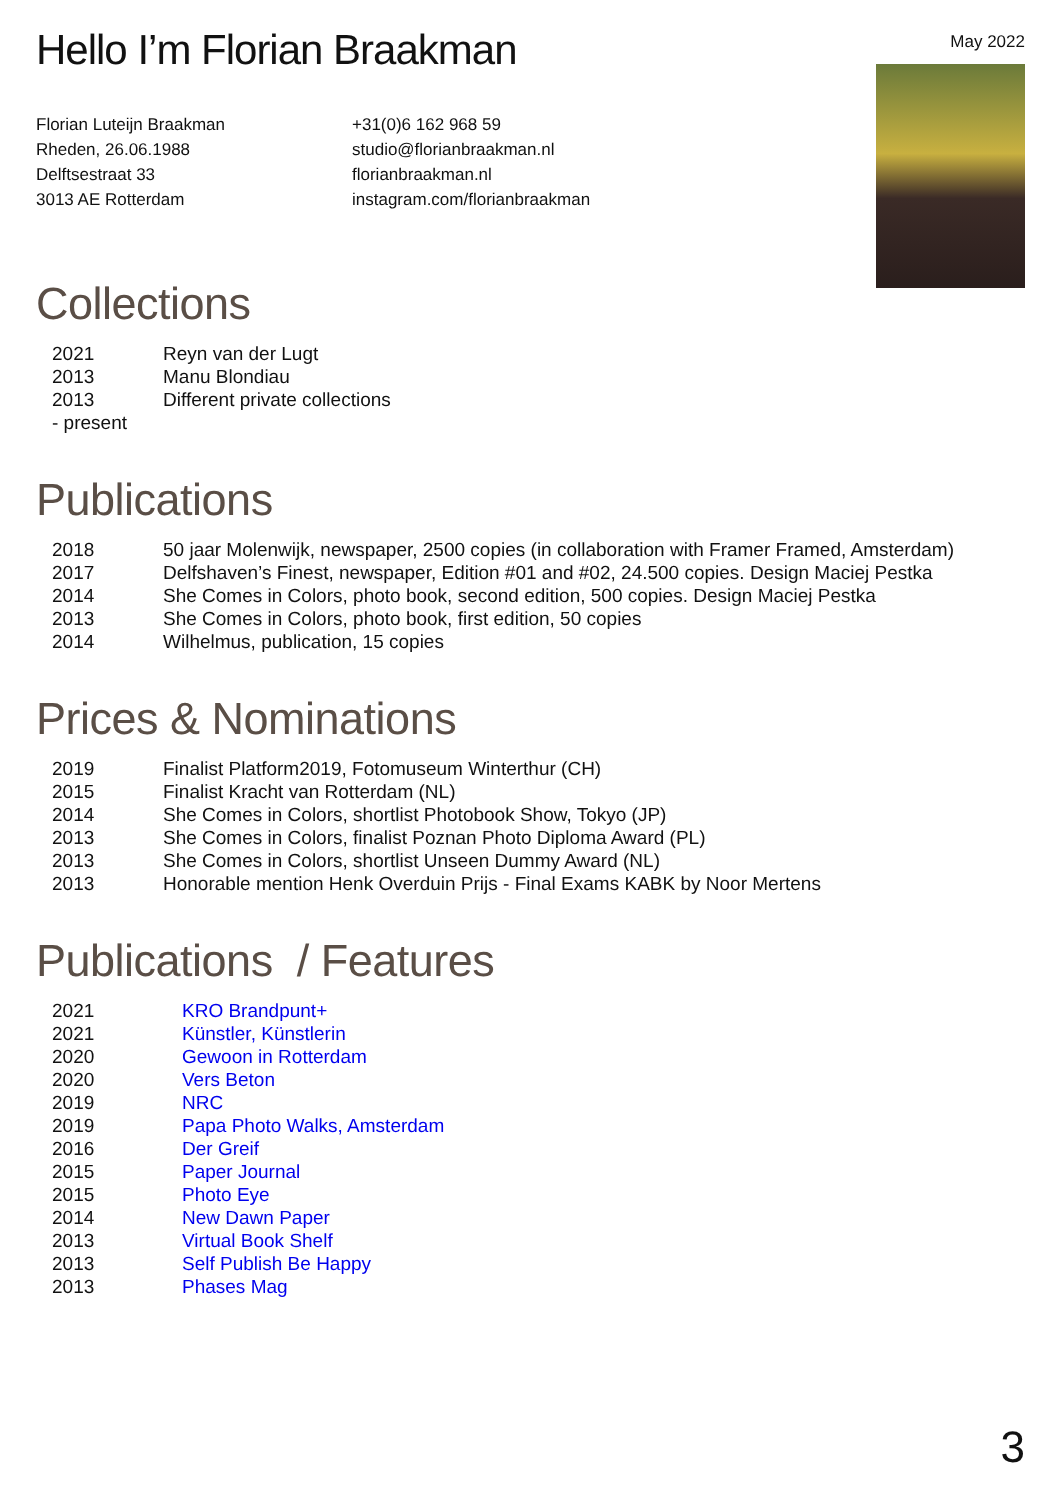Hello I’m Florian Braakman
May 2022
Florian Luteijn Braakman
Rheden, 26.06.1988
Delftsestraat 33
3013 AE Rotterdam
+31(0)6 162 968 59
studio@florianbraakman.nl
florianbraakman.nl
instagram.com/florianbraakman
Collections
| 2021 | Reyn van der Lugt |
| 2013 | Manu Blondiau |
| 2013 - present | Different private collections |
Publications
| 2018 | 50 jaar Molenwijk, newspaper, 2500 copies (in collaboration with Framer Framed, Amsterdam) |
| 2017 | Delfshaven’s Finest, newspaper, Edition #01 and #02, 24.500 copies. Design Maciej Pestka |
| 2014 | She Comes in Colors, photo book, second edition, 500 copies. Design Maciej Pestka |
| 2013 | She Comes in Colors, photo book, first edition, 50 copies |
| 2014 | Wilhelmus, publication, 15 copies |
Prices & Nominations
| 2019 | Finalist Platform2019, Fotomuseum Winterthur (CH) |
| 2015 | Finalist Kracht van Rotterdam (NL) |
| 2014 | She Comes in Colors, shortlist Photobook Show, Tokyo (JP) |
| 2013 | She Comes in Colors, finalist Poznan Photo Diploma Award (PL) |
| 2013 | She Comes in Colors, shortlist Unseen Dummy Award (NL) |
| 2013 | Honorable mention Henk Overduin Prijs - Final Exams KABK by Noor Mertens |
Publications / Features
| 2021 | KRO Brandpunt+ |
| 2021 | Künstler, Künstlerin |
| 2020 | Gewoon in Rotterdam |
| 2020 | Vers Beton |
| 2019 | NRC |
| 2019 | Papa Photo Walks, Amsterdam |
| 2016 | Der Greif |
| 2015 | Paper Journal |
| 2015 | Photo Eye |
| 2014 | New Dawn Paper |
| 2013 | Virtual Book Shelf |
| 2013 | Self Publish Be Happy |
| 2013 | Phases Mag |
3